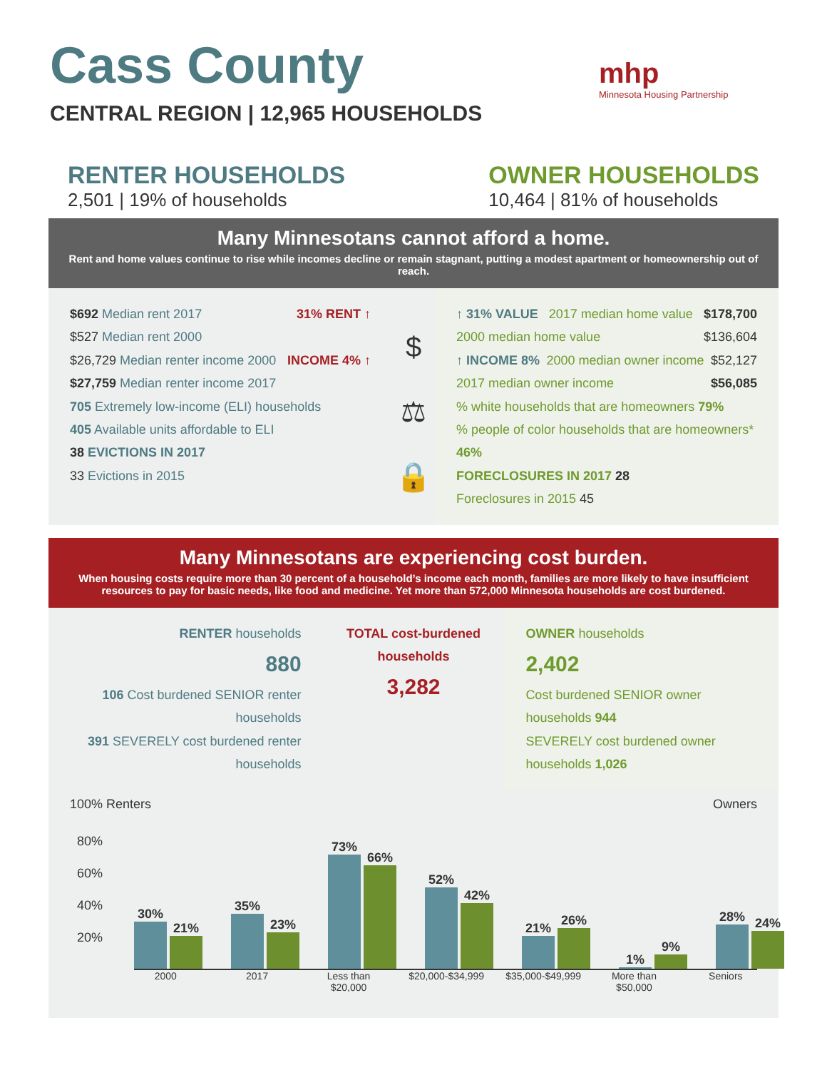Cass County
CENTRAL REGION | 12,965 HOUSEHOLDS
mhp
Minnesota Housing Partnership
RENTER HOUSEHOLDS
2,501 | 19% of households
OWNER HOUSEHOLDS
10,464 | 81% of households
Many Minnesotans cannot afford a home.
Rent and home values continue to rise while incomes decline or remain stagnant, putting a modest apartment or homeownership out of reach.
$692 Median rent 2017 31% RENT ↑
$527 Median rent 2000
$26,729 Median renter income 2000 INCOME 4% ↑
$27,759 Median renter income 2017
705 Extremely low-income (ELI) households
405 Available units affordable to ELI
38 EVICTIONS IN 2017
33 Evictions in 2015
$
⚖
🔒
↑ 31% VALUE 2017 median home value $178,700
2000 median home value $136,604
↑ INCOME 8% 2000 median owner income $52,127
2017 median owner income $56,085
% white households that are homeowners 79%
% people of color households that are homeowners* 46%
FORECLOSURES IN 2017 28
Foreclosures in 2015 45
Many Minnesotans are experiencing cost burden.
When housing costs require more than 30 percent of a household’s income each month, families are more likely to have insufficient resources to pay for basic needs, like food and medicine. Yet more than 572,000 Minnesota households are cost burdened.
RENTER households
880
106 Cost burdened SENIOR renter households
391 SEVERELY cost burdened renter households
TOTAL cost-burdened households
3,282
OWNER households
2,402
Cost burdened SENIOR owner households 944
SEVERELY cost burdened owner households 1,026
100% Renters Owners
80%
60%
40%
20%
30%
21%
35%
23%
73%
66%
52%
42%
21%
26%
1%
9%
28%
24%
2000 2017 Less than $20,000
$20,000-$34,999
$35,000-$49,999
More than $50,000
Seniors